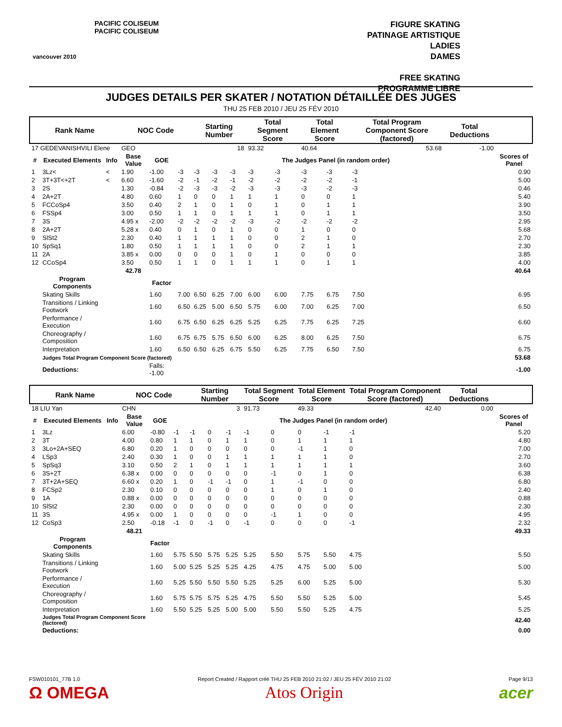vancouver 2010
PACIFIC COLISEUM
PACIFIC COLISEUM
FIGURE SKATING
PATINAGE ARTISTIQUE
LADIES
DAMES
FREE SKATING
PROGRAMME LIBRE
JUDGES DETAILS PER SKATER / NOTATION DÉTAILLÉE DES JUGES
THU 25 FEB 2010 / JEU 25 FÉV 2010
| Rank Name | | | NOC Code | | | Starting Number | | | Total Segment Score | | Total Element Score | | Total Program Component Score (factored) | | Total Deductions | |
| --- | --- | --- | --- | --- | --- | --- | --- | --- | --- | --- | --- | --- | --- | --- | --- | --- |
| 17 GEDEVANISHVILI Elene | | | GEO | | | 18 | | | 93.32 | | 40.64 | | 53.68 | | -1.00 | |
| # | Executed Elements | Info | Base Value | GOE | The Judges Panel (in random order) | | | | | | | | | | | Scores of Panel |
| 1 | 3Lz< | < | 1.90 | -1.00 | -3 | -3 | -3 | -3 | -3 | -3 | -3 | -3 | -3 | | | 0.90 |
| 2 | 3T+3T<+2T | < | 6.60 | -1.60 | -2 | -1 | -2 | -1 | -2 | -2 | -2 | -2 | -1 | | | 5.00 |
| 3 | 2S | | 1.30 | -0.84 | -2 | -3 | -3 | -2 | -3 | -3 | -3 | -2 | -3 | | | 0.46 |
| 4 | 2A+2T | | 4.80 | 0.60 | 1 | 0 | 0 | 1 | 1 | 1 | 0 | 0 | 1 | | | 5.40 |
| 5 | FCCoSp4 | | 3.50 | 0.40 | 2 | 1 | 0 | 1 | 0 | 1 | 0 | 1 | 1 | | | 3.90 |
| 6 | FSSp4 | | 3.00 | 0.50 | 1 | 1 | 0 | 1 | 1 | 1 | 0 | 1 | 1 | | | 3.50 |
| 7 | 3S | | 4.95 x | -2.00 | -2 | -2 | -2 | -2 | -3 | -2 | -2 | -2 | -2 | | | 2.95 |
| 8 | 2A+2T | | 5.28 x | 0.40 | 0 | 1 | 0 | 1 | 0 | 0 | 1 | 0 | 0 | | | 5.68 |
| 9 | SlSt2 | | 2.30 | 0.40 | 1 | 1 | 1 | 1 | 0 | 0 | 2 | 1 | 0 | | | 2.70 |
| 10 | SpSq1 | | 1.80 | 0.50 | 1 | 1 | 1 | 1 | 0 | 0 | 2 | 1 | 1 | | | 2.30 |
| 11 | 2A | | 3.85 x | 0.00 | 0 | 0 | 0 | 1 | 0 | 1 | 0 | 0 | 0 | | | 3.85 |
| 12 | CCoSp4 | | 3.50 | 0.50 | 1 | 1 | 0 | 1 | 1 | 1 | 0 | 1 | 1 | | | 4.00 |
| | | | 42.78 | | | | | | | | | | | | | 40.64 |
| | Program Components | | | Factor | | | | | | | | | | | | |
| | Skating Skills | | | 1.60 | 7.00 | 6.50 | 6.25 | 7.00 | 6.00 | 6.00 | 7.75 | 6.75 | 7.50 | | | 6.95 |
| | Transitions / Linking Footwork | | | 1.60 | 6.50 | 6.25 | 5.00 | 6.50 | 5.75 | 6.00 | 7.00 | 6.25 | 7.00 | | | 6.50 |
| | Performance / Execution | | | 1.60 | 6.75 | 6.50 | 6.25 | 6.25 | 5.25 | 6.25 | 7.75 | 6.25 | 7.25 | | | 6.60 |
| | Choreography / Composition | | | 1.60 | 6.75 | 6.75 | 5.75 | 6.50 | 6.00 | 6.25 | 8.00 | 6.25 | 7.50 | | | 6.75 |
| | Interpretation | | | 1.60 | 6.50 | 6.50 | 6.25 | 6.75 | 5.50 | 6.25 | 7.75 | 6.50 | 7.50 | | | 6.75 |
| | Judges Total Program Component Score (factored) | | | | | | | | | | | | | | | 53.68 |
| | Deductions: | | | Falls: -1.00 | | | | | | | | | | | | -1.00 |
| Rank Name | | | NOC Code | | | Starting Number | | | Total Segment Score | | Total Element Score | | Total Program Component Score (factored) | | Total Deductions | |
| --- | --- | --- | --- | --- | --- | --- | --- | --- | --- | --- | --- | --- | --- | --- | --- | --- |
| 18 LIU Yan | | | CHN | | | 3 | | | 91.73 | | 49.33 | | 42.40 | | 0.00 | |
| # | Executed Elements | Info | Base Value | GOE | The Judges Panel (in random order) | | | | | | | | | | | Scores of Panel |
| 1 | 3Lz | | 6.00 | -0.80 | -1 | -1 | 0 | -1 | -1 | 0 | 0 | -1 | -1 | | | 5.20 |
| 2 | 3T | | 4.00 | 0.80 | 1 | 1 | 0 | 1 | 1 | 0 | 1 | 1 | 1 | | | 4.80 |
| 3 | 3Lo+2A+SEQ | | 6.80 | 0.20 | 1 | 0 | 0 | 0 | 0 | 0 | -1 | 1 | 0 | | | 7.00 |
| 4 | LSp3 | | 2.40 | 0.30 | 1 | 0 | 0 | 1 | 1 | 1 | 1 | 1 | 0 | | | 2.70 |
| 5 | SpSq3 | | 3.10 | 0.50 | 2 | 1 | 0 | 1 | 1 | 1 | 1 | 1 | 1 | | | 3.60 |
| 6 | 3S+2T | | 6.38 x | 0.00 | 0 | 0 | 0 | 0 | 0 | -1 | 0 | 1 | 0 | | | 6.38 |
| 7 | 3T+2A+SEQ | | 6.60 x | 0.20 | 1 | 0 | -1 | -1 | 0 | 1 | -1 | 0 | 0 | | | 6.80 |
| 8 | FCSp2 | | 2.30 | 0.10 | 0 | 0 | 0 | 0 | 0 | 1 | 0 | 1 | 0 | | | 2.40 |
| 9 | 1A | | 0.88 x | 0.00 | 0 | 0 | 0 | 0 | 0 | 0 | 0 | 0 | 0 | | | 0.88 |
| 10 | SlSt2 | | 2.30 | 0.00 | 0 | 0 | 0 | 0 | 0 | 0 | 0 | 0 | 0 | | | 2.30 |
| 11 | 3S | | 4.95 x | 0.00 | 1 | 0 | 0 | 0 | 0 | -1 | 1 | 0 | 0 | | | 4.95 |
| 12 | CoSp3 | | 2.50 | -0.18 | -1 | 0 | -1 | 0 | -1 | 0 | 0 | 0 | -1 | | | 2.32 |
| | | | 48.21 | | | | | | | | | | | | | 49.33 |
| | Program Components | | | Factor | | | | | | | | | | | | |
| | Skating Skills | | | 1.60 | 5.75 | 5.50 | 5.75 | 5.25 | 5.25 | 5.50 | 5.75 | 5.50 | 4.75 | | | 5.50 |
| | Transitions / Linking Footwork | | | 1.60 | 5.00 | 5.25 | 5.25 | 5.25 | 4.25 | 4.75 | 4.75 | 5.00 | 5.00 | | | 5.00 |
| | Performance / Execution | | | 1.60 | 5.25 | 5.50 | 5.50 | 5.50 | 5.25 | 5.25 | 6.00 | 5.25 | 5.00 | | | 5.30 |
| | Choreography / Composition | | | 1.60 | 5.75 | 5.75 | 5.75 | 5.25 | 4.75 | 5.50 | 5.50 | 5.25 | 5.00 | | | 5.45 |
| | Interpretation | | | 1.60 | 5.50 | 5.25 | 5.25 | 5.00 | 5.00 | 5.50 | 5.50 | 5.25 | 4.75 | | | 5.25 |
| | Judges Total Program Component Score (factored) | | | | | | | | | | | | | | | 42.40 |
| | Deductions: | | | | | | | | | | | | | | | 0.00 |
FSW010101_77B 1.0 Report Created / Rapport créé THU 25 FEB 2010 21:02 / JEU 25 FÉV 2010 21:02 Page 9/13
Ω OMEGA Atos Origin acer